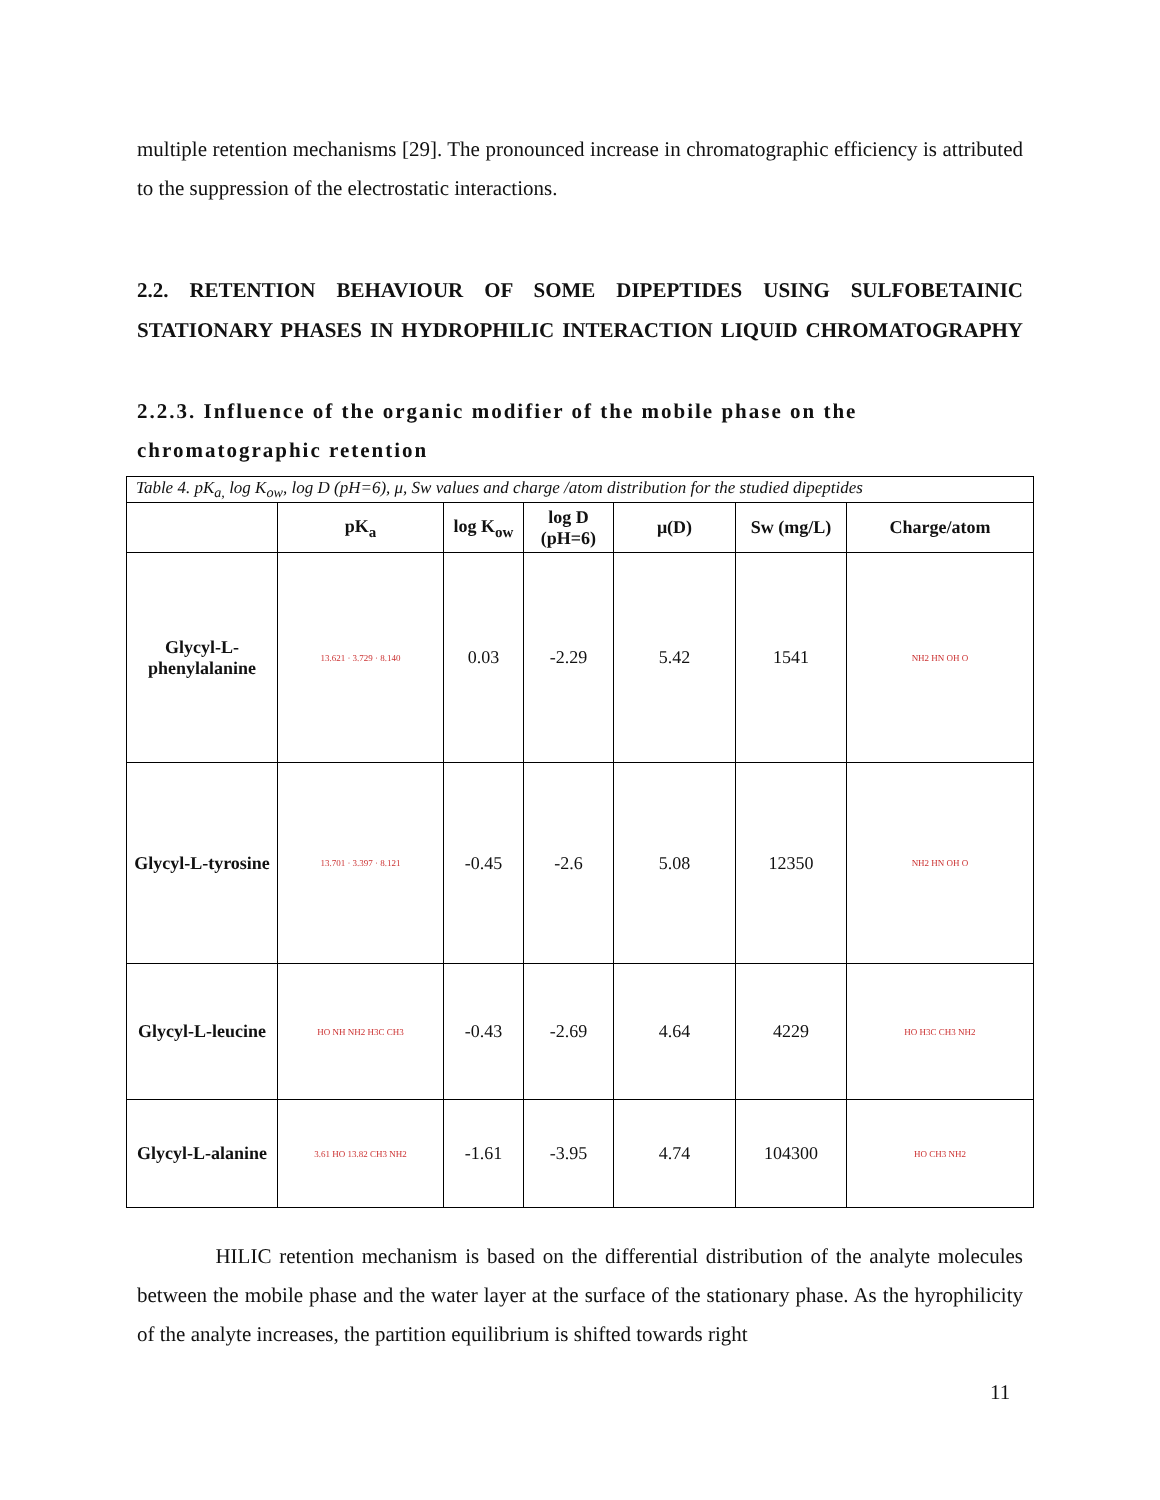multiple retention mechanisms [29]. The pronounced increase in chromatographic efficiency is attributed to the suppression of the electrostatic interactions.
2.2. RETENTION BEHAVIOUR OF SOME DIPEPTIDES USING SULFOBETAINIC STATIONARY PHASES IN HYDROPHILIC INTERACTION LIQUID CHROMATOGRAPHY
2.2.3. Influence of the organic modifier of the mobile phase on the chromatographic retention
Table 4. pK <sub>a,</sub> log K <sub>ow</sub> , log D (pH=6), μ, Sw values and charge /atom distribution for the studied dipeptides
| | pK<sub>a</sub> | log K<sub>ow</sub> | log D (pH=6) | μ(D) | Sw (mg/L) | Charge/atom |
| --- | --- | --- | --- | --- | --- | --- |
| Glycyl-L-phenylalanine | 13.621 · 3.729 · 8.140 | 0.03 | -2.29 | 5.42 | 1541 | NH2 HN OH O |
| Glycyl-L-tyrosine | 13.701 · 3.397 · 8.121 | -0.45 | -2.6 | 5.08 | 12350 | NH2 HN OH O |
| Glycyl-L-leucine | HO NH NH2 H3C CH3 | -0.43 | -2.69 | 4.64 | 4229 | HO H3C CH3 NH2 |
| Glycyl-L-alanine | 3.61 HO 13.82 CH3 NH2 | -1.61 | -3.95 | 4.74 | 104300 | HO CH3 NH2 |
HILIC retention mechanism is based on the differential distribution of the analyte molecules between the mobile phase and the water layer at the surface of the stationary phase. As the hyrophilicity of the analyte increases, the partition equilibrium is shifted towards right
11